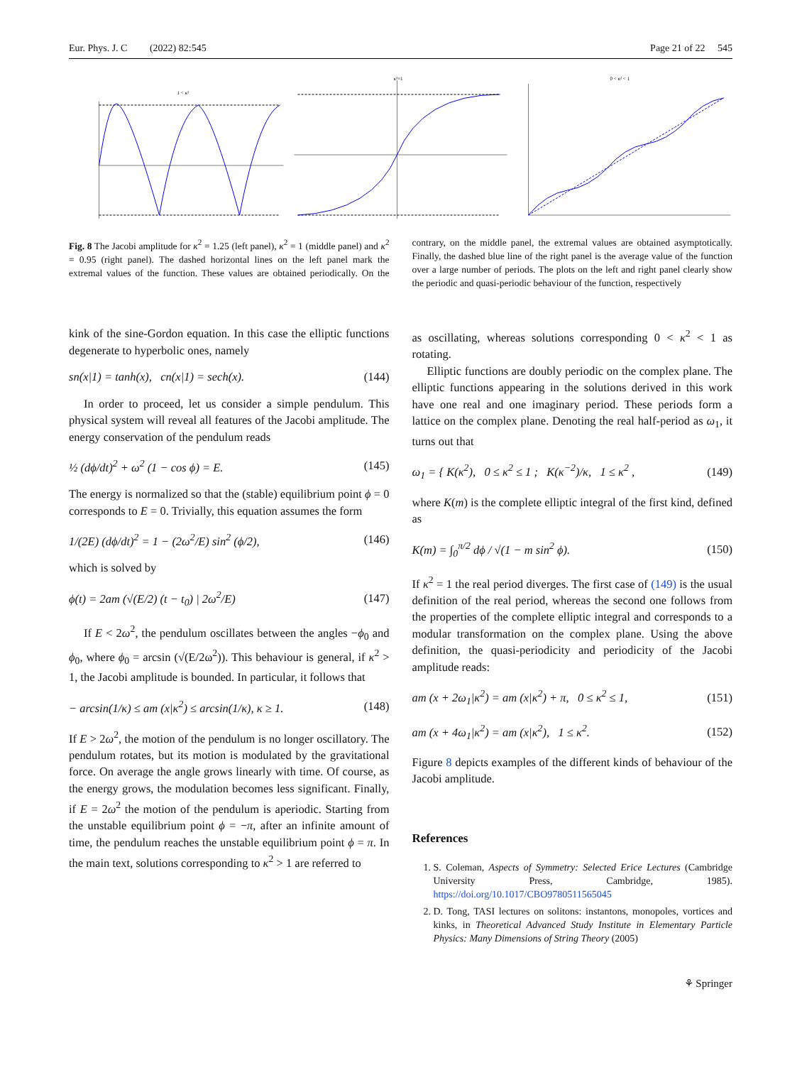Eur. Phys. J. C (2022) 82:545 Page 21 of 22 545
1 < κ²
κ²=1
0 < κ² < 1
Fig. 8 The Jacobi amplitude for κ<sup>2</sup> = 1.25 (left panel), κ<sup>2</sup> = 1 (middle panel) and κ<sup>2</sup> = 0.95 (right panel). The dashed horizontal lines on the left panel mark the extremal values of the function. These values are obtained periodically. On the contrary, on the middle panel, the extremal values are obtained asymptotically. Finally, the dashed blue line of the right panel is the average value of the function over a large number of periods. The plots on the left and right panel clearly show the periodic and quasi-periodic behaviour of the function, respectively
kink of the sine-Gordon equation. In this case the elliptic functions degenerate to hyperbolic ones, namely
sn(x|1) = tanh(x), cn(x|1) = sech(x). (144)
In order to proceed, let us consider a simple pendulum. This physical system will reveal all features of the Jacobi amplitude. The energy conservation of the pendulum reads
½ (dϕ/dt)<sup>2</sup> + ω<sup>2</sup> (1 − cos ϕ) = E. (145)
The energy is normalized so that the (stable) equilibrium point ϕ = 0 corresponds to E = 0. Trivially, this equation assumes the form
1/(2E) (dϕ/dt)<sup>2</sup> = 1 − (2ω<sup>2</sup>/E) sin<sup>2</sup> (ϕ/2), (146)
which is solved by
ϕ(t) = 2am (√(E/2) (t − t<sub>0</sub>) | 2ω<sup>2</sup>/E) (147)
If E < 2ω<sup>2</sup>, the pendulum oscillates between the angles −ϕ<sub>0</sub> and ϕ<sub>0</sub>, where ϕ<sub>0</sub> = arcsin (√(E/2ω<sup>2</sup>)). This behaviour is general, if κ<sup>2</sup> > 1, the Jacobi amplitude is bounded. In particular, it follows that
− arcsin(1/κ) ≤ am (x|κ<sup>2</sup>) ≤ arcsin(1/κ), κ ≥ 1. (148)
If E > 2ω<sup>2</sup>, the motion of the pendulum is no longer oscillatory. The pendulum rotates, but its motion is modulated by the gravitational force. On average the angle grows linearly with time. Of course, as the energy grows, the modulation becomes less significant. Finally, if E = 2ω<sup>2</sup> the motion of the pendulum is aperiodic. Starting from the unstable equilibrium point ϕ = −π, after an infinite amount of time, the pendulum reaches the unstable equilibrium point ϕ = π. In the main text, solutions corresponding to κ<sup>2</sup> > 1 are referred to
as oscillating, whereas solutions corresponding 0 < κ<sup>2</sup> < 1 as rotating.
Elliptic functions are doubly periodic on the complex plane. The elliptic functions appearing in the solutions derived in this work have one real and one imaginary period. These periods form a lattice on the complex plane. Denoting the real half-period as ω<sub>1</sub>, it turns out that
ω<sub>1</sub> = { K(κ<sup>2</sup>), 0 ≤ κ<sup>2</sup> ≤ 1 ; K(κ<sup>−2</sup>)/κ, 1 ≤ κ<sup>2</sup> , (149)
where K(m) is the complete elliptic integral of the first kind, defined as
K(m) = ∫<sub>0</sub><sup>π/2</sup> dϕ / √(1 − m sin<sup>2</sup> ϕ). (150)
If κ<sup>2</sup> = 1 the real period diverges. The first case of (149) is the usual definition of the real period, whereas the second one follows from the properties of the complete elliptic integral and corresponds to a modular transformation on the complex plane. Using the above definition, the quasi-periodicity and periodicity of the Jacobi amplitude reads:
am (x + 2ω<sub>1</sub>|κ<sup>2</sup>) = am (x|κ<sup>2</sup>) + π, 0 ≤ κ<sup>2</sup> ≤ 1, (151)
am (x + 4ω<sub>1</sub>|κ<sup>2</sup>) = am (x|κ<sup>2</sup>), 1 ≤ κ<sup>2</sup>. (152)
Figure 8 depicts examples of the different kinds of behaviour of the Jacobi amplitude.
References
1. S. Coleman, Aspects of Symmetry: Selected Erice Lectures (Cambridge University Press, Cambridge, 1985). https://doi.org/10.1017/CBO9780511565045
2. D. Tong, TASI lectures on solitons: instantons, monopoles, vortices and kinks, in Theoretical Advanced Study Institute in Elementary Particle Physics: Many Dimensions of String Theory (2005)
⚘ Springer